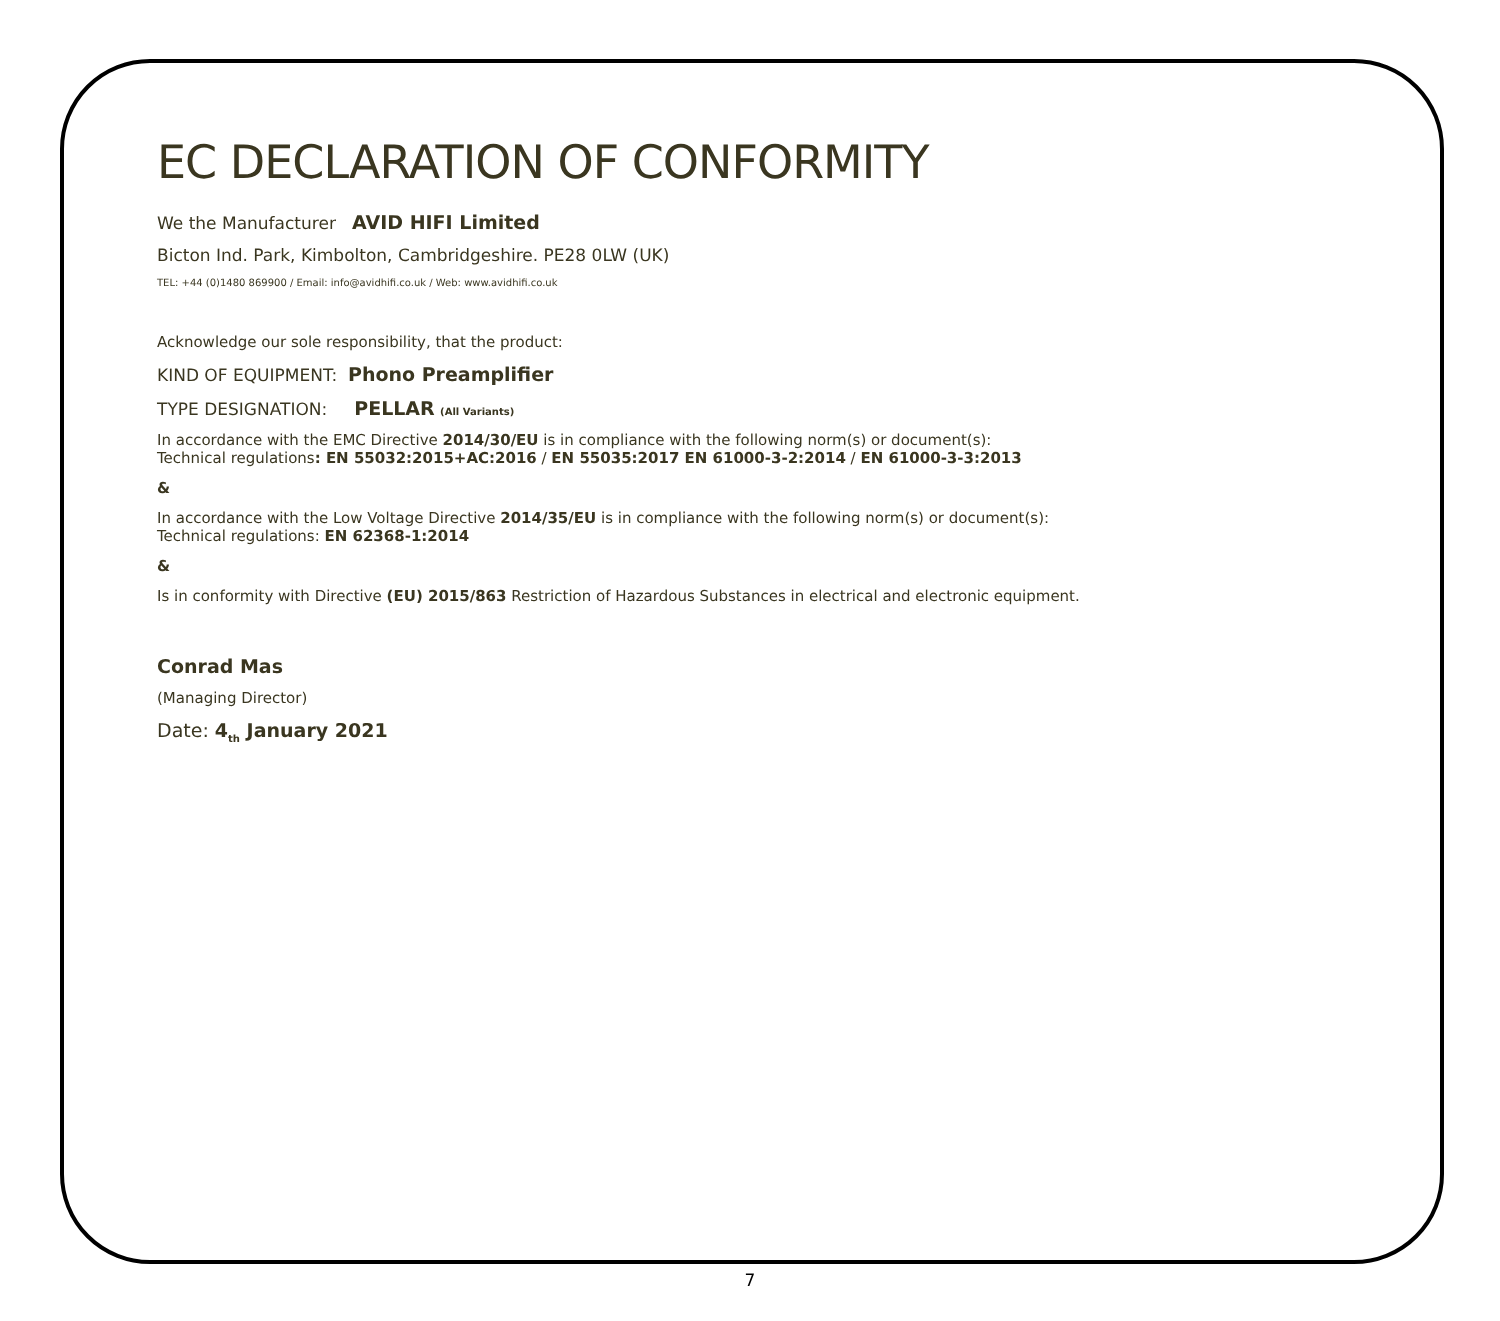EC DECLARATION OF CONFORMITY
We the Manufacturer AVID HIFI Limited
Bicton Ind. Park, Kimbolton, Cambridgeshire. PE28 0LW (UK)
TEL: +44 (0)1480 869900 / Email: info@avidhifi.co.uk / Web: www.avidhifi.co.uk
Acknowledge our sole responsibility, that the product:
KIND OF EQUIPMENT: Phono Preamplifier
TYPE DESIGNATION: PELLAR (All Variants)
In accordance with the EMC Directive 2014/30/EU is in compliance with the following norm(s) or document(s):
Technical regulations: EN 55032:2015+AC:2016 / EN 55035:2017 EN 61000-3-2:2014 / EN 61000-3-3:2013
&
In accordance with the Low Voltage Directive 2014/35/EU is in compliance with the following norm(s) or document(s):
Technical regulations: EN 62368-1:2014
&
Is in conformity with Directive (EU) 2015/863 Restriction of Hazardous Substances in electrical and electronic equipment.
Conrad Mas
(Managing Director)
Date: 4<sub>th</sub> January 2021
7